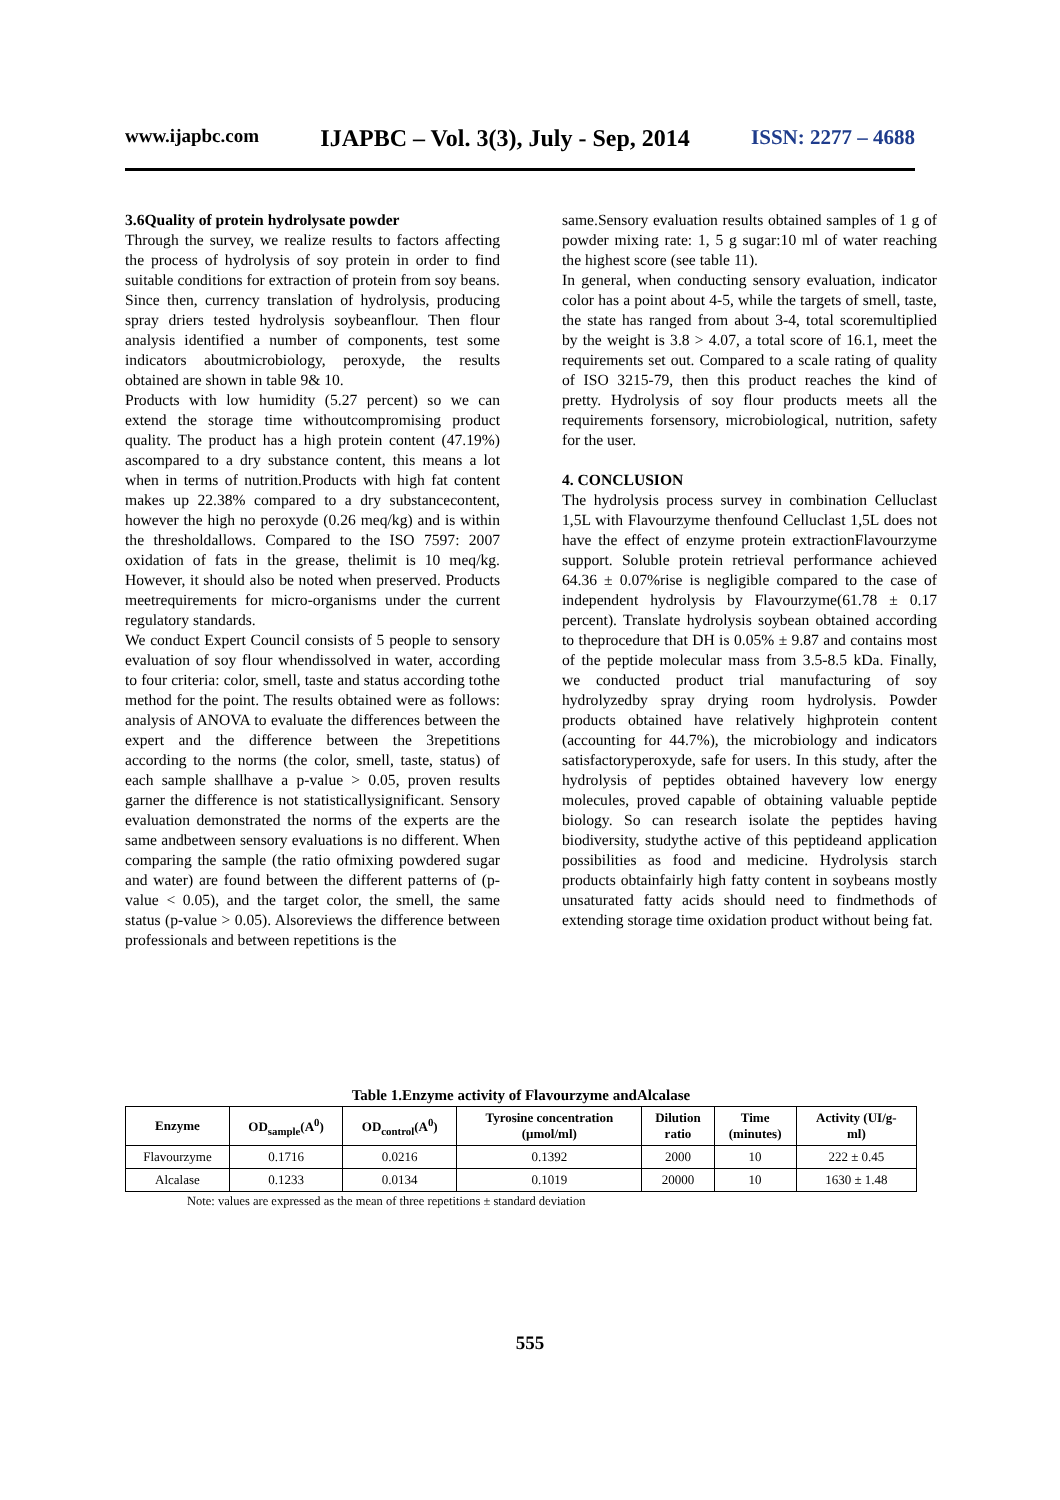www.ijapbc.com IJAPBC – Vol. 3(3), July - Sep, 2014 ISSN: 2277 – 4688
3.6Quality of protein hydrolysate powder
Through the survey, we realize results to factors affecting the process of hydrolysis of soy protein in order to find suitable conditions for extraction of protein from soy beans. Since then, currency translation of hydrolysis, producing spray driers tested hydrolysis soybeanflour. Then flour analysis identified a number of components, test some indicators aboutmicrobiology, peroxyde, the results obtained are shown in table 9& 10.
Products with low humidity (5.27 percent) so we can extend the storage time withoutcompromising product quality. The product has a high protein content (47.19%) ascompared to a dry substance content, this means a lot when in terms of nutrition.Products with high fat content makes up 22.38% compared to a dry substancecontent, however the high no peroxyde (0.26 meq/kg) and is within the thresholdallows. Compared to the ISO 7597: 2007 oxidation of fats in the grease, thelimit is 10 meq/kg. However, it should also be noted when preserved. Products meetrequirements for micro-organisms under the current regulatory standards.
We conduct Expert Council consists of 5 people to sensory evaluation of soy flour whendissolved in water, according to four criteria: color, smell, taste and status according tothe method for the point. The results obtained were as follows: analysis of ANOVA to evaluate the differences between the expert and the difference between the 3repetitions according to the norms (the color, smell, taste, status) of each sample shallhave a p-value > 0.05, proven results garner the difference is not statisticallysignificant. Sensory evaluation demonstrated the norms of the experts are the same andbetween sensory evaluations is no different. When comparing the sample (the ratio ofmixing powdered sugar and water) are found between the different patterns of (p-value < 0.05), and the target color, the smell, the same status (p-value > 0.05). Alsoreviews the difference between professionals and between repetitions is the
same.Sensory evaluation results obtained samples of 1 g of powder mixing rate: 1, 5 g sugar:10 ml of water reaching the highest score (see table 11).
In general, when conducting sensory evaluation, indicator color has a point about 4-5, while the targets of smell, taste, the state has ranged from about 3-4, total scoremultiplied by the weight is 3.8 > 4.07, a total score of 16.1, meet the requirements set out. Compared to a scale rating of quality of ISO 3215-79, then this product reaches the kind of pretty. Hydrolysis of soy flour products meets all the requirements forsensory, microbiological, nutrition, safety for the user.
4. CONCLUSION
The hydrolysis process survey in combination Celluclast 1,5L with Flavourzyme thenfound Celluclast 1,5L does not have the effect of enzyme protein extractionFlavourzyme support. Soluble protein retrieval performance achieved 64.36 ± 0.07%rise is negligible compared to the case of independent hydrolysis by Flavourzyme(61.78 ± 0.17 percent). Translate hydrolysis soybean obtained according to theprocedure that DH is 0.05% ± 9.87 and contains most of the peptide molecular mass from 3.5-8.5 kDa. Finally, we conducted product trial manufacturing of soy hydrolyzedby spray drying room hydrolysis. Powder products obtained have relatively highprotein content (accounting for 44.7%), the microbiology and indicators satisfactoryperoxyde, safe for users. In this study, after the hydrolysis of peptides obtained havevery low energy molecules, proved capable of obtaining valuable peptide biology. So can research isolate the peptides having biodiversity, studythe active of this peptideand application possibilities as food and medicine. Hydrolysis starch products obtainfairly high fatty content in soybeans mostly unsaturated fatty acids should need to findmethods of extending storage time oxidation product without being fat.
Table 1.Enzyme activity of Flavourzyme andAlcalase
| Enzyme | OD<sub>sample</sub>(A<sup>0</sup>) | OD<sub>control</sub>(A<sup>0</sup>) | Tyrosine concentration (µmol/ml) | Dilution ratio | Time (minutes) | Activity (UI/g- ml) |
| --- | --- | --- | --- | --- | --- | --- |
| Flavourzyme | 0.1716 | 0.0216 | 0.1392 | 2000 | 10 | 222 ± 0.45 |
| Alcalase | 0.1233 | 0.0134 | 0.1019 | 20000 | 10 | 1630 ± 1.48 |
Note: values are expressed as the mean of three repetitions ± standard deviation
555